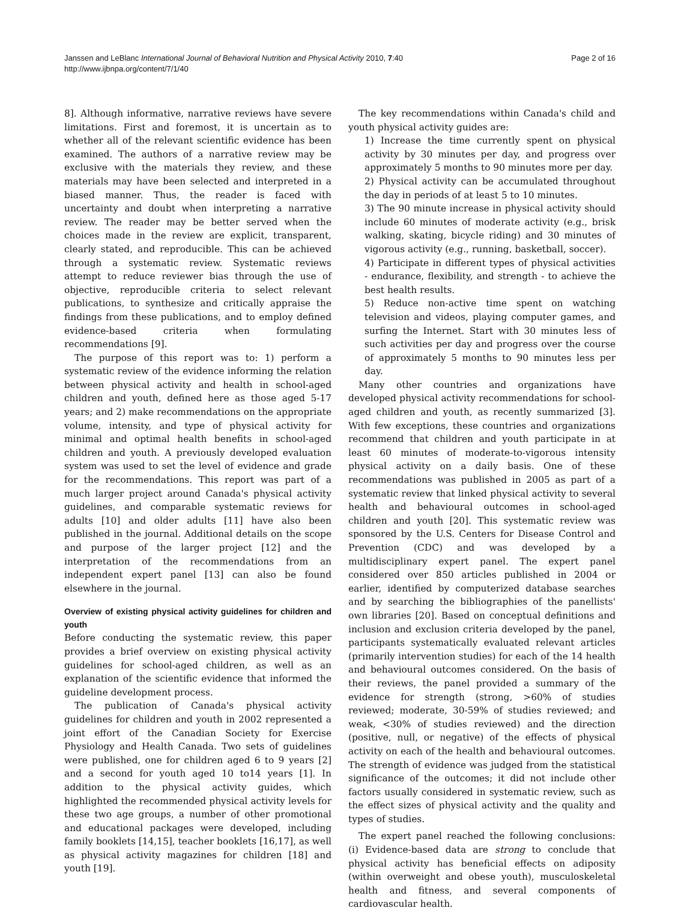Janssen and LeBlanc International Journal of Behavioral Nutrition and Physical Activity 2010, 7:40
http://www.ijbnpa.org/content/7/1/40
Page 2 of 16
8]. Although informative, narrative reviews have severe limitations. First and foremost, it is uncertain as to whether all of the relevant scientific evidence has been examined. The authors of a narrative review may be exclusive with the materials they review, and these materials may have been selected and interpreted in a biased manner. Thus, the reader is faced with uncertainty and doubt when interpreting a narrative review. The reader may be better served when the choices made in the review are explicit, transparent, clearly stated, and reproducible. This can be achieved through a systematic review. Systematic reviews attempt to reduce reviewer bias through the use of objective, reproducible criteria to select relevant publications, to synthesize and critically appraise the findings from these publications, and to employ defined evidence-based criteria when formulating recommendations [9].
The purpose of this report was to: 1) perform a systematic review of the evidence informing the relation between physical activity and health in school-aged children and youth, defined here as those aged 5-17 years; and 2) make recommendations on the appropriate volume, intensity, and type of physical activity for minimal and optimal health benefits in school-aged children and youth. A previously developed evaluation system was used to set the level of evidence and grade for the recommendations. This report was part of a much larger project around Canada's physical activity guidelines, and comparable systematic reviews for adults [10] and older adults [11] have also been published in the journal. Additional details on the scope and purpose of the larger project [12] and the interpretation of the recommendations from an independent expert panel [13] can also be found elsewhere in the journal.
Overview of existing physical activity guidelines for children and youth
Before conducting the systematic review, this paper provides a brief overview on existing physical activity guidelines for school-aged children, as well as an explanation of the scientific evidence that informed the guideline development process.
The publication of Canada's physical activity guidelines for children and youth in 2002 represented a joint effort of the Canadian Society for Exercise Physiology and Health Canada. Two sets of guidelines were published, one for children aged 6 to 9 years [2] and a second for youth aged 10 to14 years [1]. In addition to the physical activity guides, which highlighted the recommended physical activity levels for these two age groups, a number of other promotional and educational packages were developed, including family booklets [14,15], teacher booklets [16,17], as well as physical activity magazines for children [18] and youth [19].
The key recommendations within Canada's child and youth physical activity guides are:
1) Increase the time currently spent on physical activity by 30 minutes per day, and progress over approximately 5 months to 90 minutes more per day.
2) Physical activity can be accumulated throughout the day in periods of at least 5 to 10 minutes.
3) The 90 minute increase in physical activity should include 60 minutes of moderate activity (e.g., brisk walking, skating, bicycle riding) and 30 minutes of vigorous activity (e.g., running, basketball, soccer).
4) Participate in different types of physical activities - endurance, flexibility, and strength - to achieve the best health results.
5) Reduce non-active time spent on watching television and videos, playing computer games, and surfing the Internet. Start with 30 minutes less of such activities per day and progress over the course of approximately 5 months to 90 minutes less per day.
Many other countries and organizations have developed physical activity recommendations for school-aged children and youth, as recently summarized [3]. With few exceptions, these countries and organizations recommend that children and youth participate in at least 60 minutes of moderate-to-vigorous intensity physical activity on a daily basis. One of these recommendations was published in 2005 as part of a systematic review that linked physical activity to several health and behavioural outcomes in school-aged children and youth [20]. This systematic review was sponsored by the U.S. Centers for Disease Control and Prevention (CDC) and was developed by a multidisciplinary expert panel. The expert panel considered over 850 articles published in 2004 or earlier, identified by computerized database searches and by searching the bibliographies of the panellists' own libraries [20]. Based on conceptual definitions and inclusion and exclusion criteria developed by the panel, participants systematically evaluated relevant articles (primarily intervention studies) for each of the 14 health and behavioural outcomes considered. On the basis of their reviews, the panel provided a summary of the evidence for strength (strong, >60% of studies reviewed; moderate, 30-59% of studies reviewed; and weak, <30% of studies reviewed) and the direction (positive, null, or negative) of the effects of physical activity on each of the health and behavioural outcomes. The strength of evidence was judged from the statistical significance of the outcomes; it did not include other factors usually considered in systematic review, such as the effect sizes of physical activity and the quality and types of studies.
The expert panel reached the following conclusions: (i) Evidence-based data are strong to conclude that physical activity has beneficial effects on adiposity (within overweight and obese youth), musculoskeletal health and fitness, and several components of cardiovascular health.